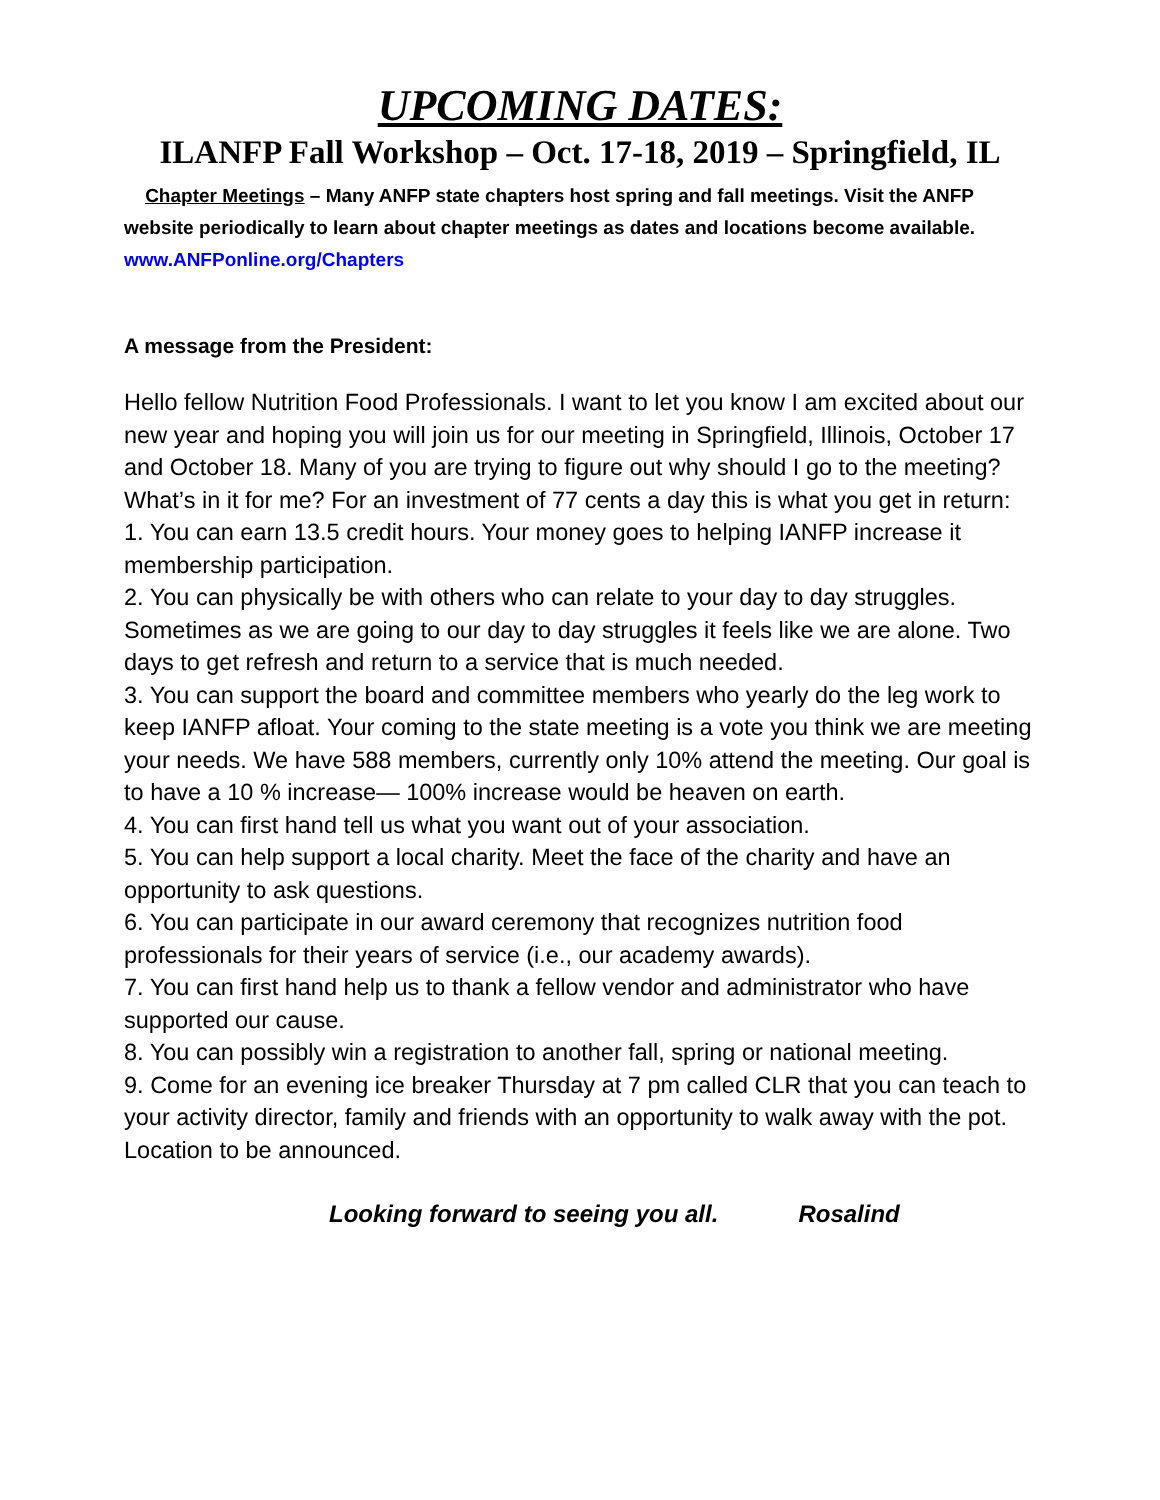UPCOMING DATES:
ILANFP Fall Workshop – Oct. 17-18, 2019 – Springfield, IL
Chapter Meetings – Many ANFP state chapters host spring and fall meetings. Visit the ANFP website periodically to learn about chapter meetings as dates and locations become available.
www.ANFPonline.org/Chapters
A message from the President:
Hello fellow Nutrition Food Professionals. I want to let you know I am excited about our new year and hoping you will join us for our meeting in Springfield, Illinois, October 17 and October 18. Many of you are trying to figure out why should I go to the meeting? What’s in it for me? For an investment of 77 cents a day this is what you get in return:
1. You can earn 13.5 credit hours. Your money goes to helping IANFP increase it membership participation.
2. You can physically be with others who can relate to your day to day struggles. Sometimes as we are going to our day to day struggles it feels like we are alone. Two days to get refresh and return to a service that is much needed.
3. You can support the board and committee members who yearly do the leg work to keep IANFP afloat. Your coming to the state meeting is a vote you think we are meeting your needs. We have 588 members, currently only 10% attend the meeting. Our goal is to have a 10 % increase— 100% increase would be heaven on earth.
4. You can first hand tell us what you want out of your association.
5. You can help support a local charity. Meet the face of the charity and have an opportunity to ask questions.
6. You can participate in our award ceremony that recognizes nutrition food professionals for their years of service (i.e., our academy awards).
7. You can first hand help us to thank a fellow vendor and administrator who have supported our cause.
8. You can possibly win a registration to another fall, spring or national meeting.
9. Come for an evening ice breaker Thursday at 7 pm called CLR that you can teach to your activity director, family and friends with an opportunity to walk away with the pot. Location to be announced.
Looking forward to seeing you all. Rosalind